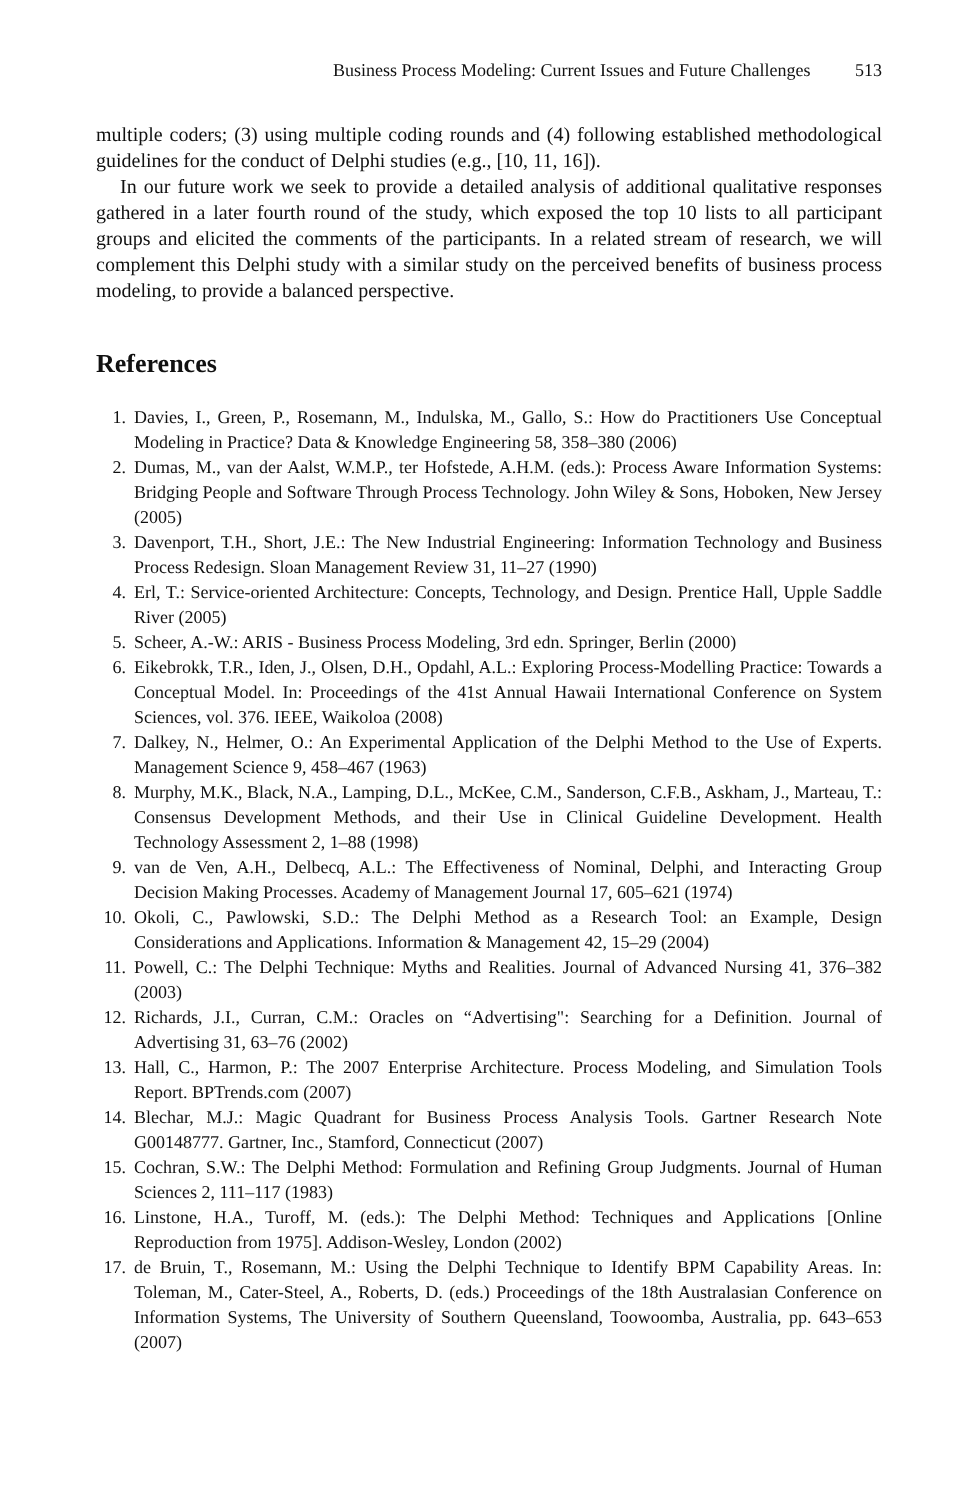Business Process Modeling: Current Issues and Future Challenges 513
multiple coders; (3) using multiple coding rounds and (4) following established methodological guidelines for the conduct of Delphi studies (e.g., [10, 11, 16]).
In our future work we seek to provide a detailed analysis of additional qualitative responses gathered in a later fourth round of the study, which exposed the top 10 lists to all participant groups and elicited the comments of the participants. In a related stream of research, we will complement this Delphi study with a similar study on the perceived benefits of business process modeling, to provide a balanced perspective.
References
1. Davies, I., Green, P., Rosemann, M., Indulska, M., Gallo, S.: How do Practitioners Use Conceptual Modeling in Practice? Data & Knowledge Engineering 58, 358–380 (2006)
2. Dumas, M., van der Aalst, W.M.P., ter Hofstede, A.H.M. (eds.): Process Aware Information Systems: Bridging People and Software Through Process Technology. John Wiley & Sons, Hoboken, New Jersey (2005)
3. Davenport, T.H., Short, J.E.: The New Industrial Engineering: Information Technology and Business Process Redesign. Sloan Management Review 31, 11–27 (1990)
4. Erl, T.: Service-oriented Architecture: Concepts, Technology, and Design. Prentice Hall, Upple Saddle River (2005)
5. Scheer, A.-W.: ARIS - Business Process Modeling, 3rd edn. Springer, Berlin (2000)
6. Eikebrokk, T.R., Iden, J., Olsen, D.H., Opdahl, A.L.: Exploring Process-Modelling Practice: Towards a Conceptual Model. In: Proceedings of the 41st Annual Hawaii International Conference on System Sciences, vol. 376. IEEE, Waikoloa (2008)
7. Dalkey, N., Helmer, O.: An Experimental Application of the Delphi Method to the Use of Experts. Management Science 9, 458–467 (1963)
8. Murphy, M.K., Black, N.A., Lamping, D.L., McKee, C.M., Sanderson, C.F.B., Askham, J., Marteau, T.: Consensus Development Methods, and their Use in Clinical Guideline Development. Health Technology Assessment 2, 1–88 (1998)
9. van de Ven, A.H., Delbecq, A.L.: The Effectiveness of Nominal, Delphi, and Interacting Group Decision Making Processes. Academy of Management Journal 17, 605–621 (1974)
10. Okoli, C., Pawlowski, S.D.: The Delphi Method as a Research Tool: an Example, Design Considerations and Applications. Information & Management 42, 15–29 (2004)
11. Powell, C.: The Delphi Technique: Myths and Realities. Journal of Advanced Nursing 41, 376–382 (2003)
12. Richards, J.I., Curran, C.M.: Oracles on “Advertising": Searching for a Definition. Journal of Advertising 31, 63–76 (2002)
13. Hall, C., Harmon, P.: The 2007 Enterprise Architecture. Process Modeling, and Simulation Tools Report. BPTrends.com (2007)
14. Blechar, M.J.: Magic Quadrant for Business Process Analysis Tools. Gartner Research Note G00148777. Gartner, Inc., Stamford, Connecticut (2007)
15. Cochran, S.W.: The Delphi Method: Formulation and Refining Group Judgments. Journal of Human Sciences 2, 111–117 (1983)
16. Linstone, H.A., Turoff, M. (eds.): The Delphi Method: Techniques and Applications [Online Reproduction from 1975]. Addison-Wesley, London (2002)
17. de Bruin, T., Rosemann, M.: Using the Delphi Technique to Identify BPM Capability Areas. In: Toleman, M., Cater-Steel, A., Roberts, D. (eds.) Proceedings of the 18th Australasian Conference on Information Systems, The University of Southern Queensland, Toowoomba, Australia, pp. 643–653 (2007)